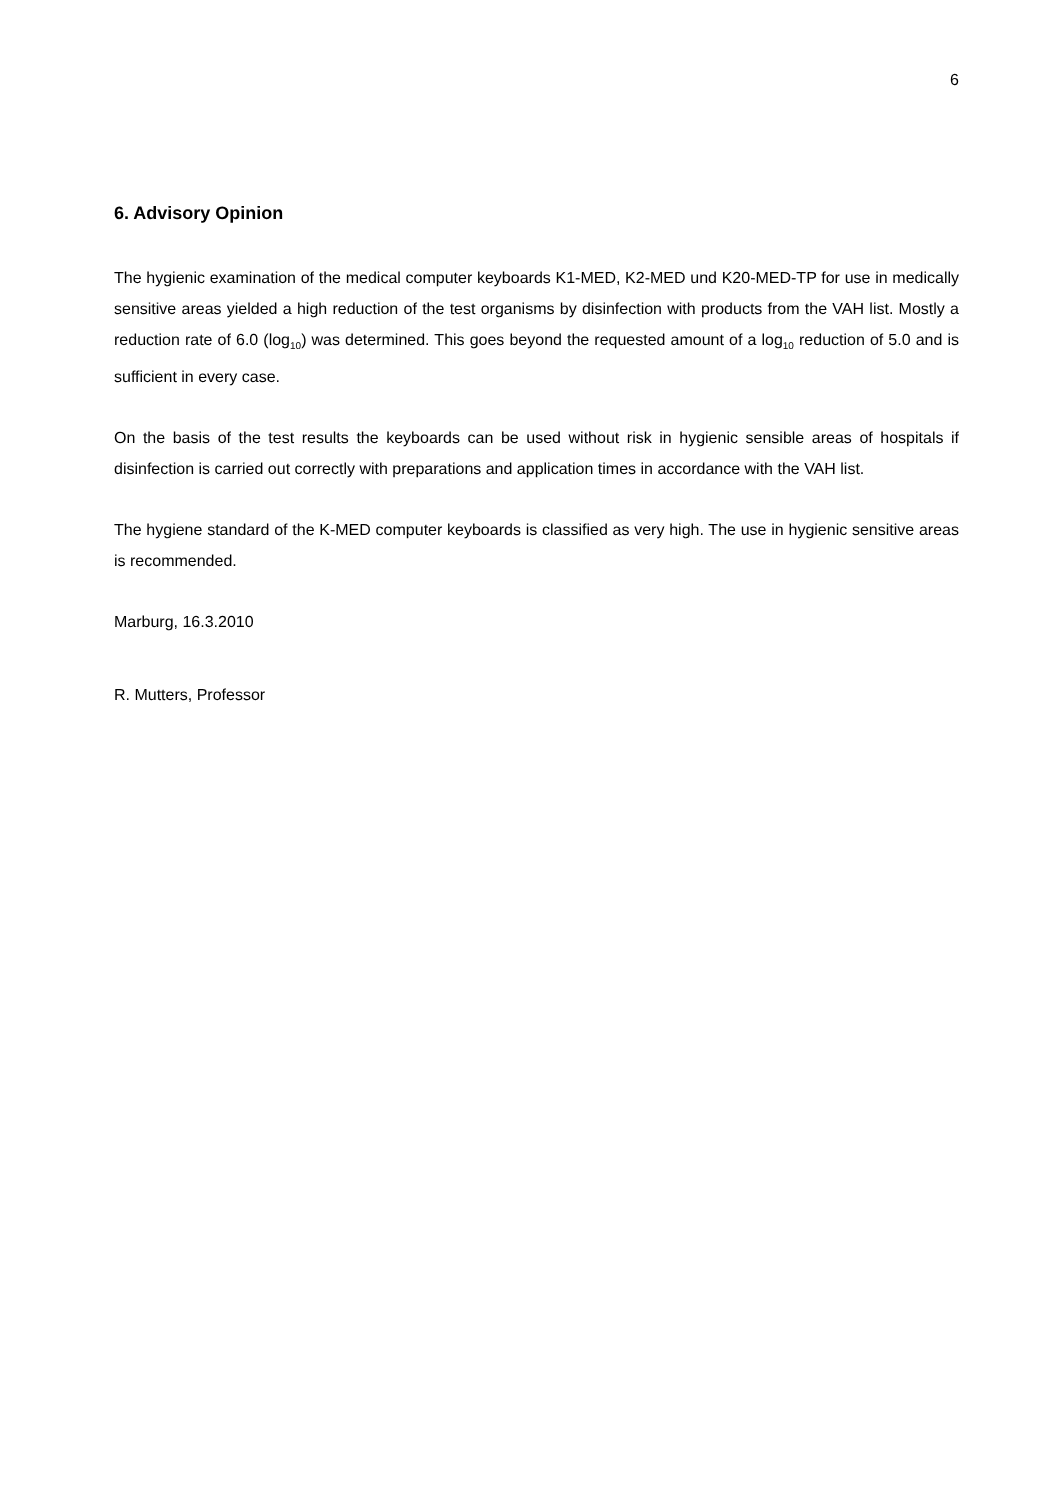6
6. Advisory Opinion
The hygienic examination of the medical computer keyboards K1-MED, K2-MED und K20-MED-TP for use in medically sensitive areas yielded a high reduction of the test organisms by disinfection with products from the VAH list. Mostly a reduction rate of 6.0 (log<sub>10</sub>) was determined. This goes beyond the requested amount of a log<sub>10</sub> reduction of 5.0 and is sufficient in every case.
On the basis of the test results the keyboards can be used without risk in hygienic sensible areas of hospitals if disinfection is carried out correctly with preparations and application times in accordance with the VAH list.
The hygiene standard of the K-MED computer keyboards is classified as very high. The use in hygienic sensitive areas is recommended.
Marburg, 16.3.2010
R. Mutters, Professor